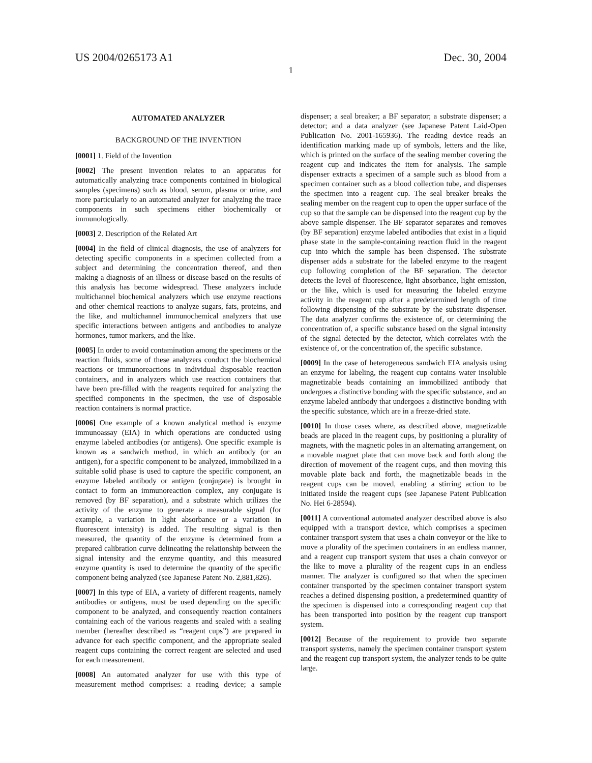US 2004/0265173 A1 Dec. 30, 2004
1
AUTOMATED ANALYZER
BACKGROUND OF THE INVENTION
[0001] 1. Field of the Invention
[0002] The present invention relates to an apparatus for automatically analyzing trace components contained in biological samples (specimens) such as blood, serum, plasma or urine, and more particularly to an automated analyzer for analyzing the trace components in such specimens either biochemically or immunologically.
[0003] 2. Description of the Related Art
[0004] In the field of clinical diagnosis, the use of analyzers for detecting specific components in a specimen collected from a subject and determining the concentration thereof, and then making a diagnosis of an illness or disease based on the results of this analysis has become widespread. These analyzers include multichannel biochemical analyzers which use enzyme reactions and other chemical reactions to analyze sugars, fats, proteins, and the like, and multichannel immunochemical analyzers that use specific interactions between antigens and antibodies to analyze hormones, tumor markers, and the like.
[0005] In order to avoid contamination among the specimens or the reaction fluids, some of these analyzers conduct the biochemical reactions or immunoreactions in individual disposable reaction containers, and in analyzers which use reaction containers that have been pre-filled with the reagents required for analyzing the specified components in the specimen, the use of disposable reaction containers is normal practice.
[0006] One example of a known analytical method is enzyme immunoassay (EIA) in which operations are conducted using enzyme labeled antibodies (or antigens). One specific example is known as a sandwich method, in which an antibody (or an antigen), for a specific component to be analyzed, immobilized in a suitable solid phase is used to capture the specific component, an enzyme labeled antibody or antigen (conjugate) is brought in contact to form an immunoreaction complex, any conjugate is removed (by BF separation), and a substrate which utilizes the activity of the enzyme to generate a measurable signal (for example, a variation in light absorbance or a variation in fluorescent intensity) is added. The resulting signal is then measured, the quantity of the enzyme is determined from a prepared calibration curve delineating the relationship between the signal intensity and the enzyme quantity, and this measured enzyme quantity is used to determine the quantity of the specific component being analyzed (see Japanese Patent No. 2,881,826).
[0007] In this type of EIA, a variety of different reagents, namely antibodies or antigens, must be used depending on the specific component to be analyzed, and consequently reaction containers containing each of the various reagents and sealed with a sealing member (hereafter described as “reagent cups”) are prepared in advance for each specific component, and the appropriate sealed reagent cups containing the correct reagent are selected and used for each measurement.
[0008] An automated analyzer for use with this type of measurement method comprises: a reading device; a sample dispenser; a seal breaker; a BF separator; a substrate dispenser; a detector; and a data analyzer (see Japanese Patent Laid-Open Publication No. 2001-165936). The reading device reads an identification marking made up of symbols, letters and the like, which is printed on the surface of the sealing member covering the reagent cup and indicates the item for analysis. The sample dispenser extracts a specimen of a sample such as blood from a specimen container such as a blood collection tube, and dispenses the specimen into a reagent cup. The seal breaker breaks the sealing member on the reagent cup to open the upper surface of the cup so that the sample can be dispensed into the reagent cup by the above sample dispenser. The BF separator separates and removes (by BF separation) enzyme labeled antibodies that exist in a liquid phase state in the sample-containing reaction fluid in the reagent cup into which the sample has been dispensed. The substrate dispenser adds a substrate for the labeled enzyme to the reagent cup following completion of the BF separation. The detector detects the level of fluorescence, light absorbance, light emission, or the like, which is used for measuring the labeled enzyme activity in the reagent cup after a predetermined length of time following dispensing of the substrate by the substrate dispenser. The data analyzer confirms the existence of, or determining the concentration of, a specific substance based on the signal intensity of the signal detected by the detector, which correlates with the existence of, or the concentration of, the specific substance.
[0009] In the case of heterogeneous sandwich EIA analysis using an enzyme for labeling, the reagent cup contains water insoluble magnetizable beads containing an immobilized antibody that undergoes a distinctive bonding with the specific substance, and an enzyme labeled antibody that undergoes a distinctive bonding with the specific substance, which are in a freeze-dried state.
[0010] In those cases where, as described above, magnetizable beads are placed in the reagent cups, by positioning a plurality of magnets, with the magnetic poles in an alternating arrangement, on a movable magnet plate that can move back and forth along the direction of movement of the reagent cups, and then moving this movable plate back and forth, the magnetizable beads in the reagent cups can be moved, enabling a stirring action to be initiated inside the reagent cups (see Japanese Patent Publication No. Hei 6-28594).
[0011] A conventional automated analyzer described above is also equipped with a transport device, which comprises a specimen container transport system that uses a chain conveyor or the like to move a plurality of the specimen containers in an endless manner, and a reagent cup transport system that uses a chain conveyor or the like to move a plurality of the reagent cups in an endless manner. The analyzer is configured so that when the specimen container transported by the specimen container transport system reaches a defined dispensing position, a predetermined quantity of the specimen is dispensed into a corresponding reagent cup that has been transported into position by the reagent cup transport system.
[0012] Because of the requirement to provide two separate transport systems, namely the specimen container transport system and the reagent cup transport system, the analyzer tends to be quite large.